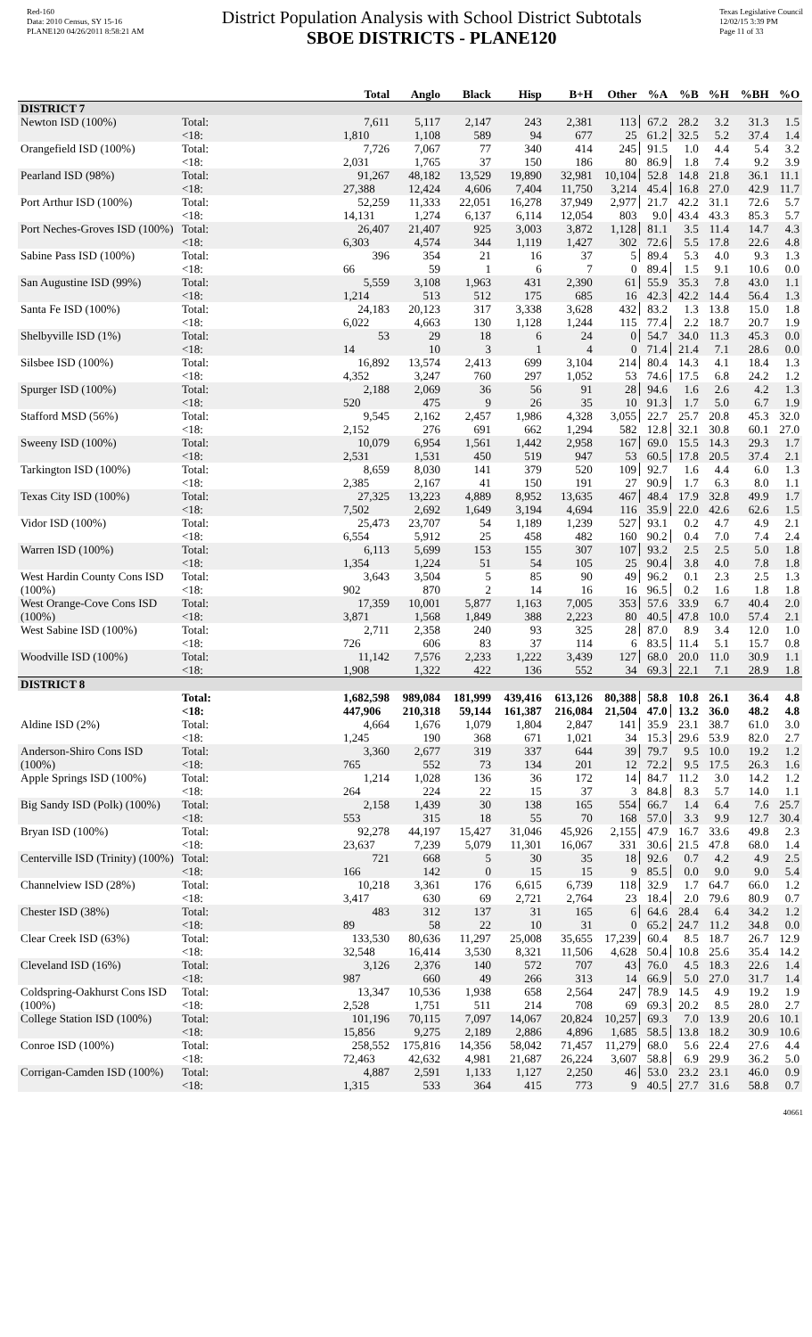Red-160
Data: 2010 Census, SY 15-16
PLANE120 04/26/2011 8:58:21 AM
District Population Analysis with School District Subtotals
SBOE DISTRICTS - PLANE120
Texas Legislative Council
12/02/15 3:39 PM
Page 11 of 33
| | | Total | Anglo | Black | Hisp | B+H | Other | %A | %B | %H | %BH | %O |
| --- | --- | --- | --- | --- | --- | --- | --- | --- | --- | --- | --- | --- |
| DISTRICT 7 | | | | | | | | | | | | |
| Newton ISD (100%) | Total: | 7,611 | 5,117 | 2,147 | 243 | 2,381 | 113 | 67.2 | 28.2 | 3.2 | 31.3 | 1.5 |
| | <18: | 1,810 | 1,108 | 589 | 94 | 677 | 25 | 61.2 | 32.5 | 5.2 | 37.4 | 1.4 |
| Orangefield ISD (100%) | Total: | 7,726 | 7,067 | 77 | 340 | 414 | 245 | 91.5 | 1.0 | 4.4 | 5.4 | 3.2 |
| | <18: | 2,031 | 1,765 | 37 | 150 | 186 | 80 | 86.9 | 1.8 | 7.4 | 9.2 | 3.9 |
| Pearland ISD (98%) | Total: | 91,267 | 48,182 | 13,529 | 19,890 | 32,981 | 10,104 | 52.8 | 14.8 | 21.8 | 36.1 | 11.1 |
| | <18: | 27,388 | 12,424 | 4,606 | 7,404 | 11,750 | 3,214 | 45.4 | 16.8 | 27.0 | 42.9 | 11.7 |
| Port Arthur ISD (100%) | Total: | 52,259 | 11,333 | 22,051 | 16,278 | 37,949 | 2,977 | 21.7 | 42.2 | 31.1 | 72.6 | 5.7 |
| | <18: | 14,131 | 1,274 | 6,137 | 6,114 | 12,054 | 803 | 9.0 | 43.4 | 43.3 | 85.3 | 5.7 |
| Port Neches-Groves ISD (100%) | Total: | 26,407 | 21,407 | 925 | 3,003 | 3,872 | 1,128 | 81.1 | 3.5 | 11.4 | 14.7 | 4.3 |
| | <18: | 6,303 | 4,574 | 344 | 1,119 | 1,427 | 302 | 72.6 | 5.5 | 17.8 | 22.6 | 4.8 |
| Sabine Pass ISD (100%) | Total: | 396 | 354 | 21 | 16 | 37 | 5 | 89.4 | 5.3 | 4.0 | 9.3 | 1.3 |
| | <18: | 66 | 59 | 1 | 6 | 7 | 0 | 89.4 | 1.5 | 9.1 | 10.6 | 0.0 |
| San Augustine ISD (99%) | Total: | 5,559 | 3,108 | 1,963 | 431 | 2,390 | 61 | 55.9 | 35.3 | 7.8 | 43.0 | 1.1 |
| | <18: | 1,214 | 513 | 512 | 175 | 685 | 16 | 42.3 | 42.2 | 14.4 | 56.4 | 1.3 |
| Santa Fe ISD (100%) | Total: | 24,183 | 20,123 | 317 | 3,338 | 3,628 | 432 | 83.2 | 1.3 | 13.8 | 15.0 | 1.8 |
| | <18: | 6,022 | 4,663 | 130 | 1,128 | 1,244 | 115 | 77.4 | 2.2 | 18.7 | 20.7 | 1.9 |
| Shelbyville ISD (1%) | Total: | 53 | 29 | 18 | 6 | 24 | 0 | 54.7 | 34.0 | 11.3 | 45.3 | 0.0 |
| | <18: | 14 | 10 | 3 | 1 | 4 | 0 | 71.4 | 21.4 | 7.1 | 28.6 | 0.0 |
| Silsbee ISD (100%) | Total: | 16,892 | 13,574 | 2,413 | 699 | 3,104 | 214 | 80.4 | 14.3 | 4.1 | 18.4 | 1.3 |
| | <18: | 4,352 | 3,247 | 760 | 297 | 1,052 | 53 | 74.6 | 17.5 | 6.8 | 24.2 | 1.2 |
| Spurger ISD (100%) | Total: | 2,188 | 2,069 | 36 | 56 | 91 | 28 | 94.6 | 1.6 | 2.6 | 4.2 | 1.3 |
| | <18: | 520 | 475 | 9 | 26 | 35 | 10 | 91.3 | 1.7 | 5.0 | 6.7 | 1.9 |
| Stafford MSD (56%) | Total: | 9,545 | 2,162 | 2,457 | 1,986 | 4,328 | 3,055 | 22.7 | 25.7 | 20.8 | 45.3 | 32.0 |
| | <18: | 2,152 | 276 | 691 | 662 | 1,294 | 582 | 12.8 | 32.1 | 30.8 | 60.1 | 27.0 |
| Sweeny ISD (100%) | Total: | 10,079 | 6,954 | 1,561 | 1,442 | 2,958 | 167 | 69.0 | 15.5 | 14.3 | 29.3 | 1.7 |
| | <18: | 2,531 | 1,531 | 450 | 519 | 947 | 53 | 60.5 | 17.8 | 20.5 | 37.4 | 2.1 |
| Tarkington ISD (100%) | Total: | 8,659 | 8,030 | 141 | 379 | 520 | 109 | 92.7 | 1.6 | 4.4 | 6.0 | 1.3 |
| | <18: | 2,385 | 2,167 | 41 | 150 | 191 | 27 | 90.9 | 1.7 | 6.3 | 8.0 | 1.1 |
| Texas City ISD (100%) | Total: | 27,325 | 13,223 | 4,889 | 8,952 | 13,635 | 467 | 48.4 | 17.9 | 32.8 | 49.9 | 1.7 |
| | <18: | 7,502 | 2,692 | 1,649 | 3,194 | 4,694 | 116 | 35.9 | 22.0 | 42.6 | 62.6 | 1.5 |
| Vidor ISD (100%) | Total: | 25,473 | 23,707 | 54 | 1,189 | 1,239 | 527 | 93.1 | 0.2 | 4.7 | 4.9 | 2.1 |
| | <18: | 6,554 | 5,912 | 25 | 458 | 482 | 160 | 90.2 | 0.4 | 7.0 | 7.4 | 2.4 |
| Warren ISD (100%) | Total: | 6,113 | 5,699 | 153 | 155 | 307 | 107 | 93.2 | 2.5 | 2.5 | 5.0 | 1.8 |
| | <18: | 1,354 | 1,224 | 51 | 54 | 105 | 25 | 90.4 | 3.8 | 4.0 | 7.8 | 1.8 |
| West Hardin County Cons ISD (100%) | Total: | 3,643 | 3,504 | 5 | 85 | 90 | 49 | 96.2 | 0.1 | 2.3 | 2.5 | 1.3 |
| | <18: | 902 | 870 | 2 | 14 | 16 | 16 | 96.5 | 0.2 | 1.6 | 1.8 | 1.8 |
| West Orange-Cove Cons ISD (100%) | Total: | 17,359 | 10,001 | 5,877 | 1,163 | 7,005 | 353 | 57.6 | 33.9 | 6.7 | 40.4 | 2.0 |
| | <18: | 3,871 | 1,568 | 1,849 | 388 | 2,223 | 80 | 40.5 | 47.8 | 10.0 | 57.4 | 2.1 |
| West Sabine ISD (100%) | Total: | 2,711 | 2,358 | 240 | 93 | 325 | 28 | 87.0 | 8.9 | 3.4 | 12.0 | 1.0 |
| | <18: | 726 | 606 | 83 | 37 | 114 | 6 | 83.5 | 11.4 | 5.1 | 15.7 | 0.8 |
| Woodville ISD (100%) | Total: | 11,142 | 7,576 | 2,233 | 1,222 | 3,439 | 127 | 68.0 | 20.0 | 11.0 | 30.9 | 1.1 |
| | <18: | 1,908 | 1,322 | 422 | 136 | 552 | 34 | 69.3 | 22.1 | 7.1 | 28.9 | 1.8 |
| DISTRICT 8 | | | | | | | | | | | | |
| | Total: | 1,682,598 | 989,084 | 181,999 | 439,416 | 613,126 | 80,388 | 58.8 | 10.8 | 26.1 | 36.4 | 4.8 |
| | <18: | 447,906 | 210,318 | 59,144 | 161,387 | 216,084 | 21,504 | 47.0 | 13.2 | 36.0 | 48.2 | 4.8 |
| Aldine ISD (2%) | Total: | 4,664 | 1,676 | 1,079 | 1,804 | 2,847 | 141 | 35.9 | 23.1 | 38.7 | 61.0 | 3.0 |
| | <18: | 1,245 | 190 | 368 | 671 | 1,021 | 34 | 15.3 | 29.6 | 53.9 | 82.0 | 2.7 |
| Anderson-Shiro Cons ISD (100%) | Total: | 3,360 | 2,677 | 319 | 337 | 644 | 39 | 79.7 | 9.5 | 10.0 | 19.2 | 1.2 |
| | <18: | 765 | 552 | 73 | 134 | 201 | 12 | 72.2 | 9.5 | 17.5 | 26.3 | 1.6 |
| Apple Springs ISD (100%) | Total: | 1,214 | 1,028 | 136 | 36 | 172 | 14 | 84.7 | 11.2 | 3.0 | 14.2 | 1.2 |
| | <18: | 264 | 224 | 22 | 15 | 37 | 3 | 84.8 | 8.3 | 5.7 | 14.0 | 1.1 |
| Big Sandy ISD (Polk) (100%) | Total: | 2,158 | 1,439 | 30 | 138 | 165 | 554 | 66.7 | 1.4 | 6.4 | 7.6 | 25.7 |
| | <18: | 553 | 315 | 18 | 55 | 70 | 168 | 57.0 | 3.3 | 9.9 | 12.7 | 30.4 |
| Bryan ISD (100%) | Total: | 92,278 | 44,197 | 15,427 | 31,046 | 45,926 | 2,155 | 47.9 | 16.7 | 33.6 | 49.8 | 2.3 |
| | <18: | 23,637 | 7,239 | 5,079 | 11,301 | 16,067 | 331 | 30.6 | 21.5 | 47.8 | 68.0 | 1.4 |
| Centerville ISD (Trinity) (100%) | Total: | 721 | 668 | 5 | 30 | 35 | 18 | 92.6 | 0.7 | 4.2 | 4.9 | 2.5 |
| | <18: | 166 | 142 | 0 | 15 | 15 | 9 | 85.5 | 0.0 | 9.0 | 9.0 | 5.4 |
| Channelview ISD (28%) | Total: | 10,218 | 3,361 | 176 | 6,615 | 6,739 | 118 | 32.9 | 1.7 | 64.7 | 66.0 | 1.2 |
| | <18: | 3,417 | 630 | 69 | 2,721 | 2,764 | 23 | 18.4 | 2.0 | 79.6 | 80.9 | 0.7 |
| Chester ISD (38%) | Total: | 483 | 312 | 137 | 31 | 165 | 6 | 64.6 | 28.4 | 6.4 | 34.2 | 1.2 |
| | <18: | 89 | 58 | 22 | 10 | 31 | 0 | 65.2 | 24.7 | 11.2 | 34.8 | 0.0 |
| Clear Creek ISD (63%) | Total: | 133,530 | 80,636 | 11,297 | 25,008 | 35,655 | 17,239 | 60.4 | 8.5 | 18.7 | 26.7 | 12.9 |
| | <18: | 32,548 | 16,414 | 3,530 | 8,321 | 11,506 | 4,628 | 50.4 | 10.8 | 25.6 | 35.4 | 14.2 |
| Cleveland ISD (16%) | Total: | 3,126 | 2,376 | 140 | 572 | 707 | 43 | 76.0 | 4.5 | 18.3 | 22.6 | 1.4 |
| | <18: | 987 | 660 | 49 | 266 | 313 | 14 | 66.9 | 5.0 | 27.0 | 31.7 | 1.4 |
| Coldspring-Oakhurst Cons ISD (100%) | Total: | 13,347 | 10,536 | 1,938 | 658 | 2,564 | 247 | 78.9 | 14.5 | 4.9 | 19.2 | 1.9 |
| | <18: | 2,528 | 1,751 | 511 | 214 | 708 | 69 | 69.3 | 20.2 | 8.5 | 28.0 | 2.7 |
| College Station ISD (100%) | Total: | 101,196 | 70,115 | 7,097 | 14,067 | 20,824 | 10,257 | 69.3 | 7.0 | 13.9 | 20.6 | 10.1 |
| | <18: | 15,856 | 9,275 | 2,189 | 2,886 | 4,896 | 1,685 | 58.5 | 13.8 | 18.2 | 30.9 | 10.6 |
| Conroe ISD (100%) | Total: | 258,552 | 175,816 | 14,356 | 58,042 | 71,457 | 11,279 | 68.0 | 5.6 | 22.4 | 27.6 | 4.4 |
| | <18: | 72,463 | 42,632 | 4,981 | 21,687 | 26,224 | 3,607 | 58.8 | 6.9 | 29.9 | 36.2 | 5.0 |
| Corrigan-Camden ISD (100%) | Total: | 4,887 | 2,591 | 1,133 | 1,127 | 2,250 | 46 | 53.0 | 23.2 | 23.1 | 46.0 | 0.9 |
| | <18: | 1,315 | 533 | 364 | 415 | 773 | 9 | 40.5 | 27.7 | 31.6 | 58.8 | 0.7 |
40661